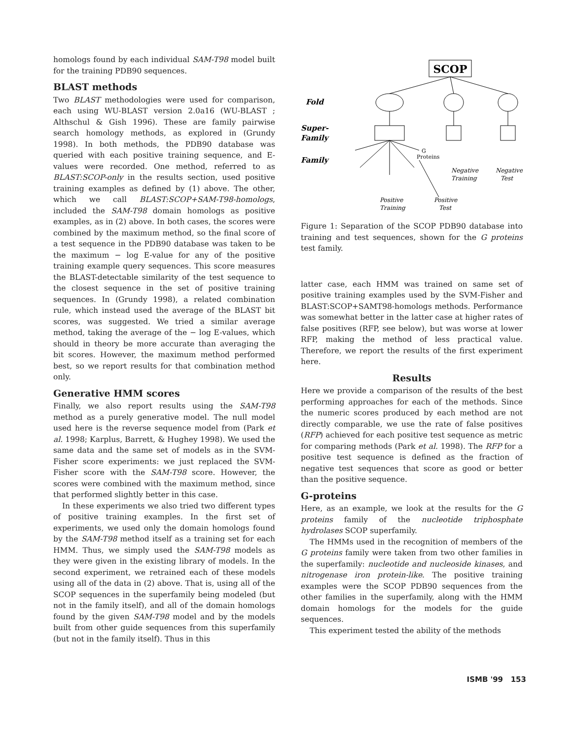homologs found by each individual SAM-T98 model built for the training PDB90 sequences.
BLAST methods
Two BLAST methodologies were used for comparison, each using WU-BLAST version 2.0a16 (WU-BLAST ; Althschul & Gish 1996). These are family pairwise search homology methods, as explored in (Grundy 1998). In both methods, the PDB90 database was queried with each positive training sequence, and E-values were recorded. One method, referred to as BLAST:SCOP-only in the results section, used positive training examples as defined by (1) above. The other, which we call BLAST:SCOP+SAM-T98-homologs, included the SAM-T98 domain homologs as positive examples, as in (2) above. In both cases, the scores were combined by the maximum method, so the final score of a test sequence in the PDB90 database was taken to be the maximum − log E-value for any of the positive training example query sequences. This score measures the BLAST-detectable similarity of the test sequence to the closest sequence in the set of positive training sequences. In (Grundy 1998), a related combination rule, which instead used the average of the BLAST bit scores, was suggested. We tried a similar average method, taking the average of the − log E-values, which should in theory be more accurate than averaging the bit scores. However, the maximum method performed best, so we report results for that combination method only.
Generative HMM scores
Finally, we also report results using the SAM-T98 method as a purely generative model. The null model used here is the reverse sequence model from (Park et al. 1998; Karplus, Barrett, & Hughey 1998). We used the same data and the same set of models as in the SVM-Fisher score experiments: we just replaced the SVM-Fisher score with the SAM-T98 score. However, the scores were combined with the maximum method, since that performed slightly better in this case.
In these experiments we also tried two different types of positive training examples. In the first set of experiments, we used only the domain homologs found by the SAM-T98 method itself as a training set for each HMM. Thus, we simply used the SAM-T98 models as they were given in the existing library of models. In the second experiment, we retrained each of these models using all of the data in (2) above. That is, using all of the SCOP sequences in the superfamily being modeled (but not in the family itself), and all of the domain homologs found by the given SAM-T98 model and by the models built from other guide sequences from this superfamily (but not in the family itself). Thus in this
SCOP
Fold
Super-
Family
Family
G
Proteins
Negative
Training
Negative
Test
Positive
Training
Positive
Test
Figure 1: Separation of the SCOP PDB90 database into training and test sequences, shown for the G proteins test family.
latter case, each HMM was trained on same set of positive training examples used by the SVM-Fisher and BLAST:SCOP+SAMT98-homologs methods. Performance was somewhat better in the latter case at higher rates of false positives (RFP, see below), but was worse at lower RFP, making the method of less practical value. Therefore, we report the results of the first experiment here.
Results
Here we provide a comparison of the results of the best performing approaches for each of the methods. Since the numeric scores produced by each method are not directly comparable, we use the rate of false positives (RFP) achieved for each positive test sequence as metric for comparing methods (Park et al. 1998). The RFP for a positive test sequence is defined as the fraction of negative test sequences that score as good or better than the positive sequence.
G-proteins
Here, as an example, we look at the results for the G proteins family of the nucleotide triphosphate hydrolases SCOP superfamily.
The HMMs used in the recognition of members of the G proteins family were taken from two other families in the superfamily: nucleotide and nucleoside kinases, and nitrogenase iron protein-like. The positive training examples were the SCOP PDB90 sequences from the other families in the superfamily, along with the HMM domain homologs for the models for the guide sequences.
This experiment tested the ability of the methods
ISMB '99 153